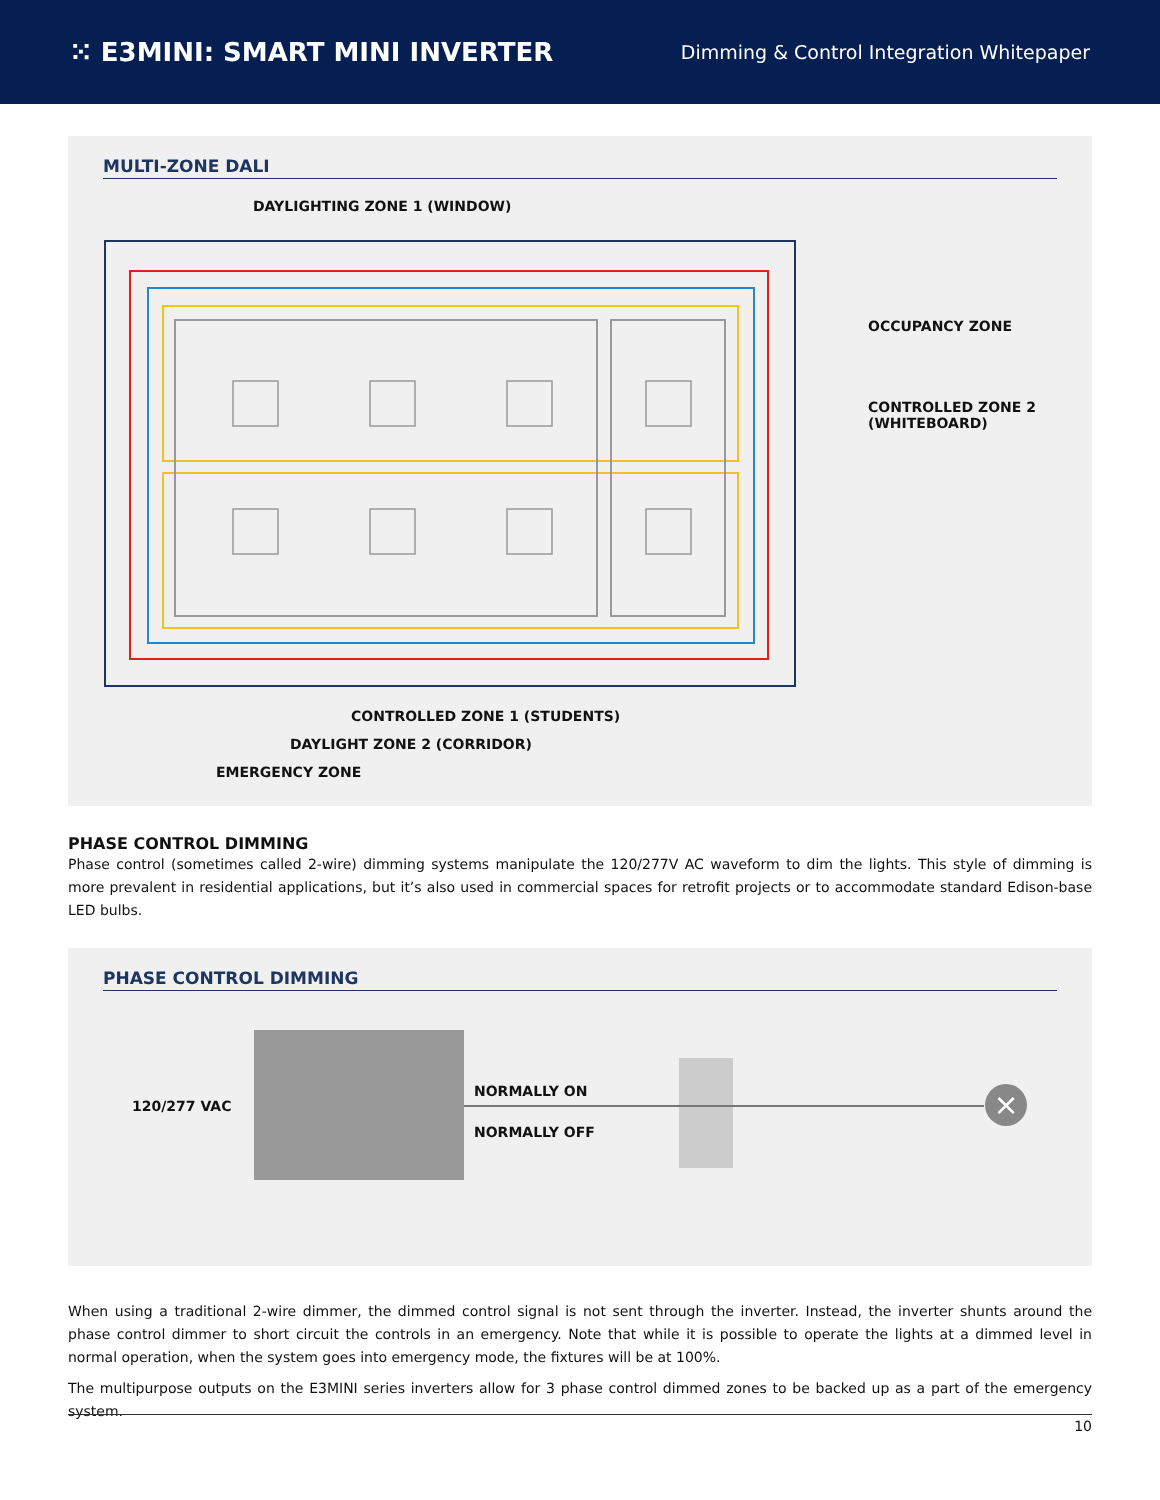⁙ E3MINI: SMART MINI INVERTER
Dimming & Control Integration Whitepaper
MULTI-ZONE DALI
DAYLIGHTING ZONE 1 (WINDOW)
OCCUPANCY ZONE
CONTROLLED ZONE 2
(WHITEBOARD)
CONTROLLED ZONE 1 (STUDENTS)
DAYLIGHT ZONE 2 (CORRIDOR)
EMERGENCY ZONE
PHASE CONTROL DIMMING
Phase control (sometimes called 2-wire) dimming systems manipulate the 120/277V AC waveform to dim the lights. This style of dimming is more prevalent in residential applications, but it’s also used in commercial spaces for retrofit projects or to accommodate standard Edison-base LED bulbs.
PHASE CONTROL DIMMING
120/277 VAC
NORMALLY ON
NORMALLY OFF
×
When using a traditional 2-wire dimmer, the dimmed control signal is not sent through the inverter. Instead, the inverter shunts around the phase control dimmer to short circuit the controls in an emergency. Note that while it is possible to operate the lights at a dimmed level in normal operation, when the system goes into emergency mode, the fixtures will be at 100%.
The multipurpose outputs on the E3MINI series inverters allow for 3 phase control dimmed zones to be backed up as a part of the emergency system.
10